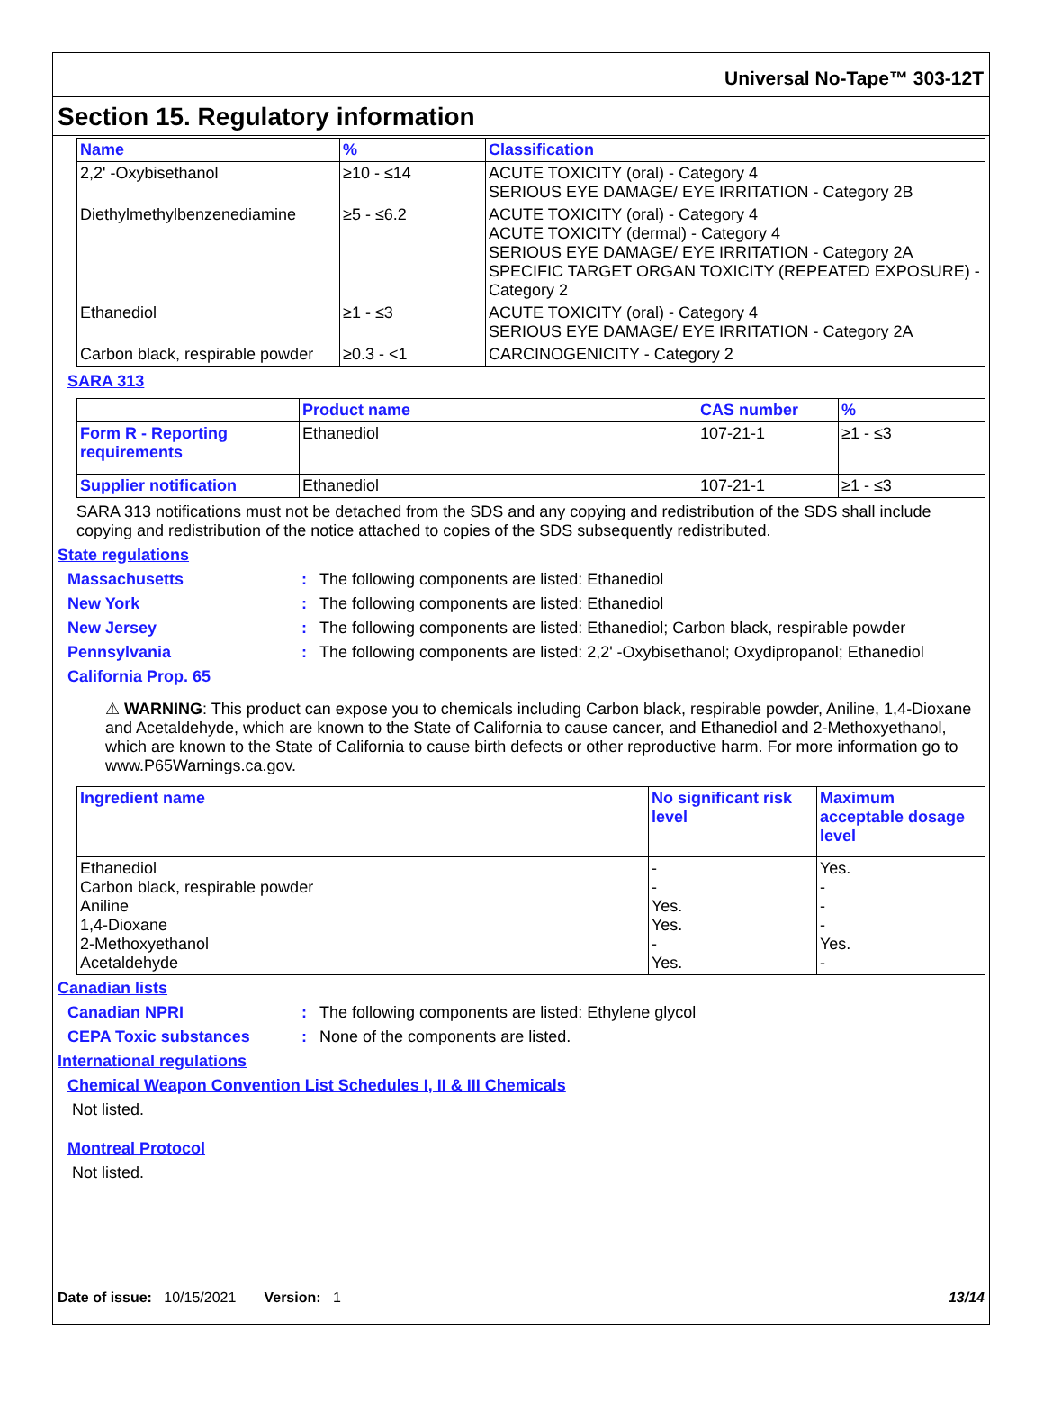Universal No-Tape™ 303-12T
Section 15. Regulatory information
| Name | % | Classification |
| --- | --- | --- |
| 2,2' -Oxybisethanol | ≥10 - ≤14 | ACUTE TOXICITY (oral) - Category 4 SERIOUS EYE DAMAGE/ EYE IRRITATION - Category 2B |
| Diethylmethylbenzenediamine | ≥5 - ≤6.2 | ACUTE TOXICITY (oral) - Category 4 ACUTE TOXICITY (dermal) - Category 4 SERIOUS EYE DAMAGE/ EYE IRRITATION - Category 2A SPECIFIC TARGET ORGAN TOXICITY (REPEATED EXPOSURE) - Category 2 |
| Ethanediol | ≥1 - ≤3 | ACUTE TOXICITY (oral) - Category 4 SERIOUS EYE DAMAGE/ EYE IRRITATION - Category 2A |
| Carbon black, respirable powder | ≥0.3 - <1 | CARCINOGENICITY - Category 2 |
SARA 313
| | Product name | CAS number | % |
| --- | --- | --- | --- |
| Form R - Reporting requirements | Ethanediol | 107-21-1 | ≥1 - ≤3 |
| Supplier notification | Ethanediol | 107-21-1 | ≥1 - ≤3 |
SARA 313 notifications must not be detached from the SDS and any copying and redistribution of the SDS shall include copying and redistribution of the notice attached to copies of the SDS subsequently redistributed.
State regulations
Massachusetts: The following components are listed: Ethanediol
New York: The following components are listed: Ethanediol
New Jersey: The following components are listed: Ethanediol; Carbon black, respirable powder
Pennsylvania: The following components are listed: 2,2' -Oxybisethanol; Oxydipropanol; Ethanediol
California Prop. 65
⚠ WARNING: This product can expose you to chemicals including Carbon black, respirable powder, Aniline, 1,4-Dioxane and Acetaldehyde, which are known to the State of California to cause cancer, and Ethanediol and 2-Methoxyethanol, which are known to the State of California to cause birth defects or other reproductive harm. For more information go to www.P65Warnings.ca.gov.
| Ingredient name | No significant risk level | Maximum acceptable dosage level |
| --- | --- | --- |
| Ethanediol Carbon black, respirable powder Aniline 1,4-Dioxane 2-Methoxyethanol Acetaldehyde | - - Yes. Yes. - Yes. | Yes. - - - Yes. - |
Canadian lists
Canadian NPRI: The following components are listed: Ethylene glycol
CEPA Toxic substances: None of the components are listed.
International regulations
Chemical Weapon Convention List Schedules I, II & III Chemicals
Not listed.
Montreal Protocol
Not listed.
Date of issue: 10/15/2021 Version: 1 13/14